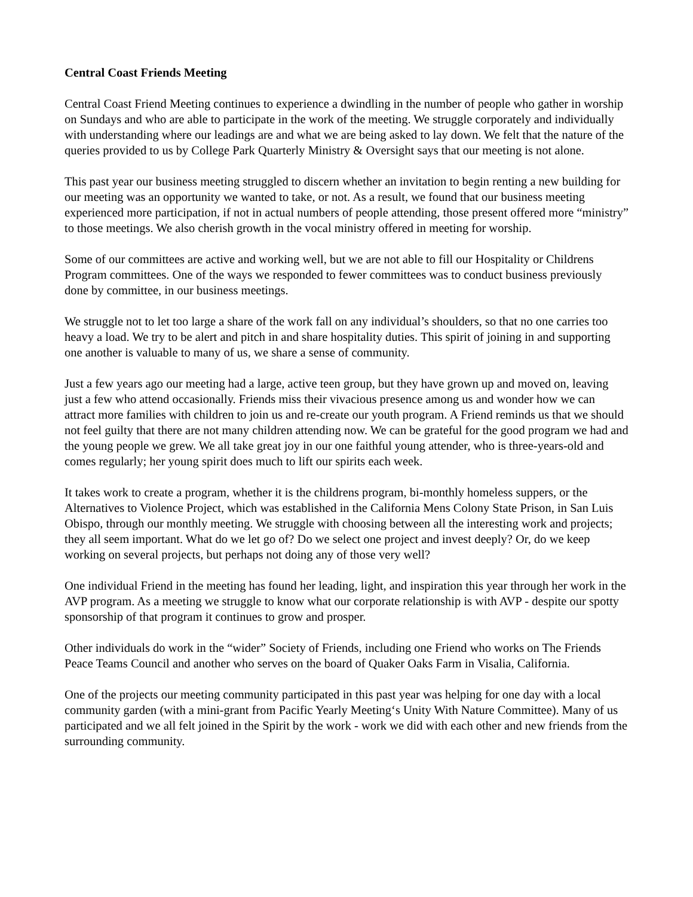Central Coast Friends Meeting
Central Coast Friend Meeting continues to experience a dwindling in the number of people who gather in worship on Sundays and who are able to participate in the work of the meeting. We struggle corporately and individually with understanding where our leadings are and what we are being asked to lay down. We felt that the nature of the queries provided to us by College Park Quarterly Ministry & Oversight says that our meeting is not alone.
This past year our business meeting struggled to discern whether an invitation to begin renting a new building for our meeting was an opportunity we wanted to take, or not. As a result, we found that our business meeting experienced more participation, if not in actual numbers of people attending, those present offered more “ministry” to those meetings. We also cherish growth in the vocal ministry offered in meeting for worship.
Some of our committees are active and working well, but we are not able to fill our Hospitality or Childrens Program committees. One of the ways we responded to fewer committees was to conduct business previously done by committee, in our business meetings.
We struggle not to let too large a share of the work fall on any individual’s shoulders, so that no one carries too heavy a load. We try to be alert and pitch in and share hospitality duties. This spirit of joining in and supporting one another is valuable to many of us, we share a sense of community.
Just a few years ago our meeting had a large, active teen group, but they have grown up and moved on, leaving just a few who attend occasionally. Friends miss their vivacious presence among us and wonder how we can attract more families with children to join us and re-create our youth program. A Friend reminds us that we should not feel guilty that there are not many children attending now. We can be grateful for the good program we had and the young people we grew. We all take great joy in our one faithful young attender, who is three-years-old and comes regularly; her young spirit does much to lift our spirits each week.
It takes work to create a program, whether it is the childrens program, bi-monthly homeless suppers, or the Alternatives to Violence Project, which was established in the California Mens Colony State Prison, in San Luis Obispo, through our monthly meeting. We struggle with choosing between all the interesting work and projects; they all seem important. What do we let go of? Do we select one project and invest deeply? Or, do we keep working on several projects, but perhaps not doing any of those very well?
One individual Friend in the meeting has found her leading, light, and inspiration this year through her work in the AVP program. As a meeting we struggle to know what our corporate relationship is with AVP - despite our spotty sponsorship of that program it continues to grow and prosper.
Other individuals do work in the “wider” Society of Friends, including one Friend who works on The Friends Peace Teams Council and another who serves on the board of Quaker Oaks Farm in Visalia, California.
One of the projects our meeting community participated in this past year was helping for one day with a local community garden (with a mini-grant from Pacific Yearly Meeting‘s Unity With Nature Committee). Many of us participated and we all felt joined in the Spirit by the work - work we did with each other and new friends from the surrounding community.